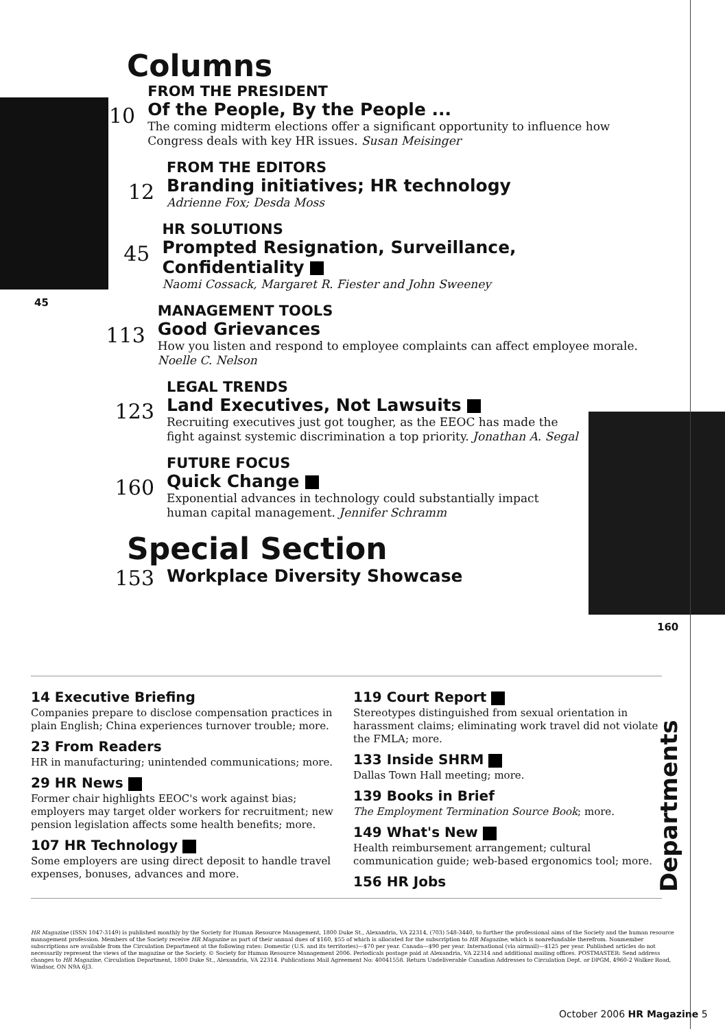45
160
Columns
10
FROM THE PRESIDENT
Of the People, By the People ...
The coming midterm elections offer a significant opportunity to influence how Congress deals with key HR issues. Susan Meisinger
12
FROM THE EDITORS
Branding initiatives; HR technology
Adrienne Fox; Desda Moss
45
HR SOLUTIONS
Prompted Resignation, Surveillance, Confidentiality
Naomi Cossack, Margaret R. Fiester and John Sweeney
113
MANAGEMENT TOOLS
Good Grievances
How you listen and respond to employee complaints can affect employee morale. Noelle C. Nelson
123
LEGAL TRENDS
Land Executives, Not Lawsuits
Recruiting executives just got tougher, as the EEOC has made the fight against systemic discrimination a top priority. Jonathan A. Segal
160
FUTURE FOCUS
Quick Change
Exponential advances in technology could substantially impact human capital management. Jennifer Schramm
Special Section
153
Workplace Diversity Showcase
14 Executive Briefing
Companies prepare to disclose compensation practices in plain English; China experiences turnover trouble; more.
23 From Readers
HR in manufacturing; unintended communications; more.
29 HR News
Former chair highlights EEOC's work against bias; employers may target older workers for recruitment; new pension legislation affects some health benefits; more.
107 HR Technology
Some employers are using direct deposit to handle travel expenses, bonuses, advances and more.
119 Court Report
Stereotypes distinguished from sexual orientation in harassment claims; eliminating work travel did not violate the FMLA; more.
133 Inside SHRM
Dallas Town Hall meeting; more.
139 Books in Brief
The Employment Termination Source Book; more.
149 What's New
Health reimbursement arrangement; cultural communication guide; web-based ergonomics tool; more.
156 HR Jobs
Departments
HR Magazine (ISSN 1047-3149) is published monthly by the Society for Human Resource Management, 1800 Duke St., Alexandria, VA 22314, (703) 548-3440, to further the professional aims of the Society and the human resource management profession. Members of the Society receive HR Magazine as part of their annual dues of $160, $55 of which is allocated for the subscription to HR Magazine, which is nonrefundable therefrom. Nonmember subscriptions are available from the Circulation Department at the following rates: Domestic (U.S. and its territories)—$70 per year. Canada—$90 per year. International (via airmail)—$125 per year. Published articles do not necessarily represent the views of the magazine or the Society. © Society for Human Resource Management 2006. Periodicals postage paid at Alexandria, VA 22314 and additional mailing offices. POSTMASTER: Send address changes to HR Magazine, Circulation Department, 1800 Duke St., Alexandria, VA 22314. Publications Mail Agreement No: 40041558. Return Undeliverable Canadian Addresses to Circulation Dept. or DPGM, 4960-2 Walker Road, Windsor, ON N9A 6J3.
October 2006 HR Magazine 5